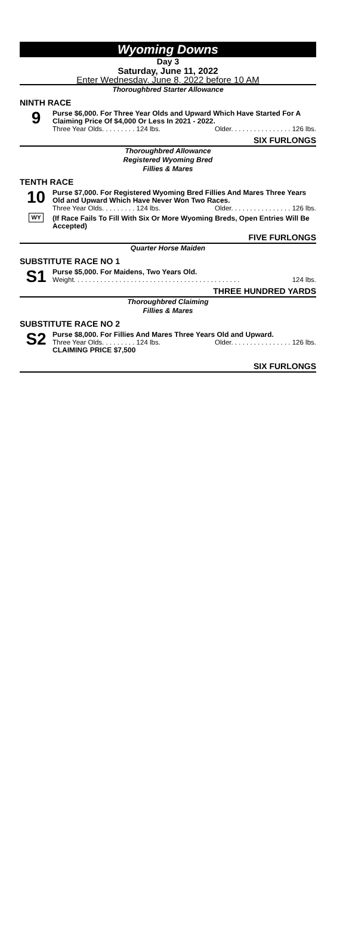Wyoming Downs
Day 3
Saturday, June 11, 2022
Enter Wednesday, June 8, 2022 before 10 AM
Thoroughbred Starter Allowance
NINTH RACE
9
Purse $6,000. For Three Year Olds and Upward Which Have Started For A Claiming Price Of $4,000 Or Less In 2021 - 2022.
Three Year Olds. . . . . . . . . 124 lbs. Older. . . . . . . . . . . . . . . . 126 lbs.
SIX FURLONGS
Thoroughbred Allowance
Registered Wyoming Bred
Fillies & Mares
TENTH RACE
10
WY
Purse $7,000. For Registered Wyoming Bred Fillies And Mares Three Years Old and Upward Which Have Never Won Two Races.
Three Year Olds. . . . . . . . . 124 lbs. Older. . . . . . . . . . . . . . . . 126 lbs.
(If Race Fails To Fill With Six Or More Wyoming Breds, Open Entries Will Be Accepted)
FIVE FURLONGS
Quarter Horse Maiden
SUBSTITUTE RACE NO 1
S1
Purse $5,000. For Maidens, Two Years Old.
Weight. . . . . . . . . . . . . . . . . . . . . . . . . . . . . . . . . . . . . . . . . . . . 124 lbs.
THREE HUNDRED YARDS
Thoroughbred Claiming
Fillies & Mares
SUBSTITUTE RACE NO 2
S2
Purse $8,000. For Fillies And Mares Three Years Old and Upward.
Three Year Olds. . . . . . . . . 124 lbs. Older. . . . . . . . . . . . . . . . 126 lbs.
CLAIMING PRICE $7,500
SIX FURLONGS